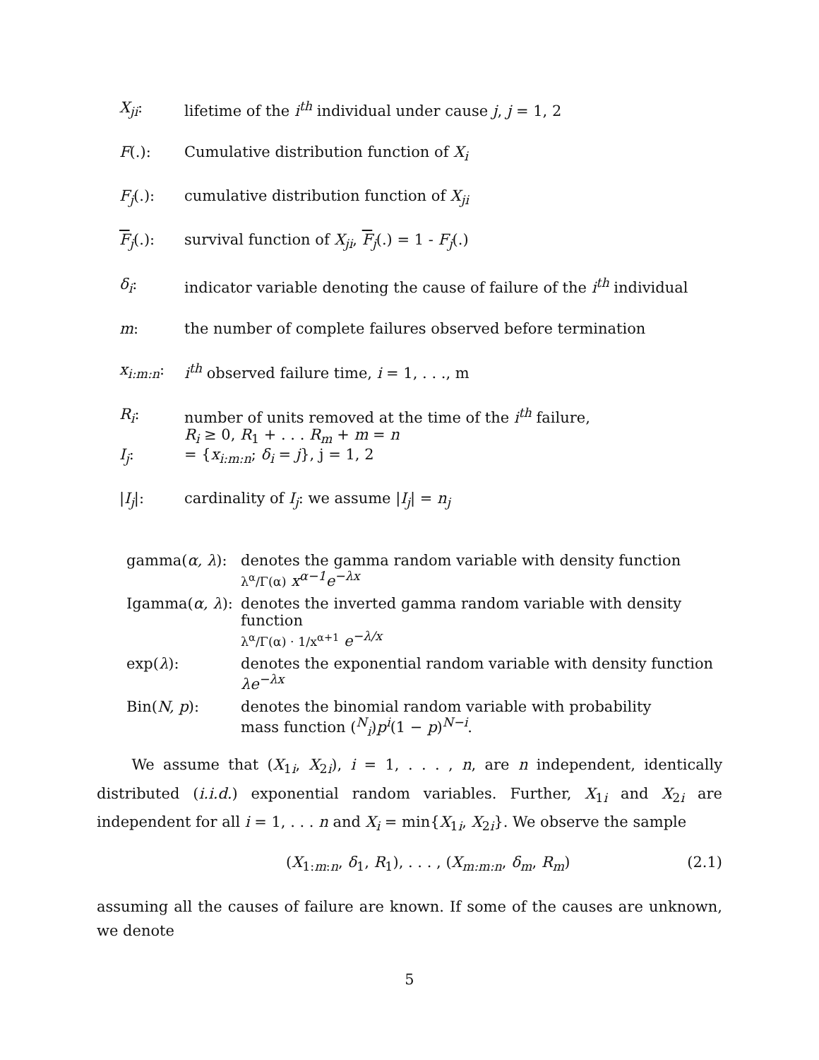X<sub>ji</sub>: lifetime of the i<sup>th</sup> individual under cause j, j = 1, 2
F(.): Cumulative distribution function of X<sub>i</sub>
F<sub>j</sub>(.): cumulative distribution function of X<sub>ji</sub>
F<sub>j</sub>(.): survival function of X<sub>ji</sub>, F<sub>j</sub>(.) = 1 - F<sub>j</sub>(.)
δ<sub>i</sub>: indicator variable denoting the cause of failure of the i<sup>th</sup> individual
m: the number of complete failures observed before termination
x<sub>i:m:n</sub>: i<sup>th</sup> observed failure time, i = 1, . . ., m
R<sub>i</sub>: number of units removed at the time of the i<sup>th</sup> failure,
R<sub>i</sub> ≥ 0, R<sub>1</sub> + . . . R<sub>m</sub> + m = n
I<sub>j</sub>: = {x<sub>i:m:n</sub>; δ<sub>i</sub> = j}, j = 1, 2
|I<sub>j</sub>|: cardinality of I<sub>j</sub>: we assume |I<sub>j</sub>| = n<sub>j</sub>
gamma(α, λ): denotes the gamma random variable with density function
λ<sup>α</sup>/Γ(α) x<sup>α−1</sup>e<sup>−λx</sup>
Igamma(α, λ):
denotes the inverted gamma random variable with density function
λ<sup>α</sup>/Γ(α) · 1/x<sup>α+1</sup> e<sup>−λ/x</sup>
exp(λ): denotes the exponential random variable with density function λe<sup>−λx</sup>
Bin(N, p): denotes the binomial random variable with probability
mass function (<sup>N</sup><sub>i</sub>)p<sup>i</sup>(1 − p)<sup>N−i</sup>.
We assume that (X<sub>1i</sub>, X<sub>2i</sub>), i = 1, . . . , n, are n independent, identically distributed (i.i.d.) exponential random variables. Further, X<sub>1i</sub> and X<sub>2i</sub> are independent for all i = 1, . . . n and X<sub>i</sub> = min{X<sub>1i</sub>, X<sub>2i</sub>}. We observe the sample
(X<sub>1:m:n</sub>, δ<sub>1</sub>, R<sub>1</sub>), . . . , (X<sub>m:m:n</sub>, δ<sub>m</sub>, R<sub>m</sub>) (2.1)
assuming all the causes of failure are known. If some of the causes are unknown, we denote
5